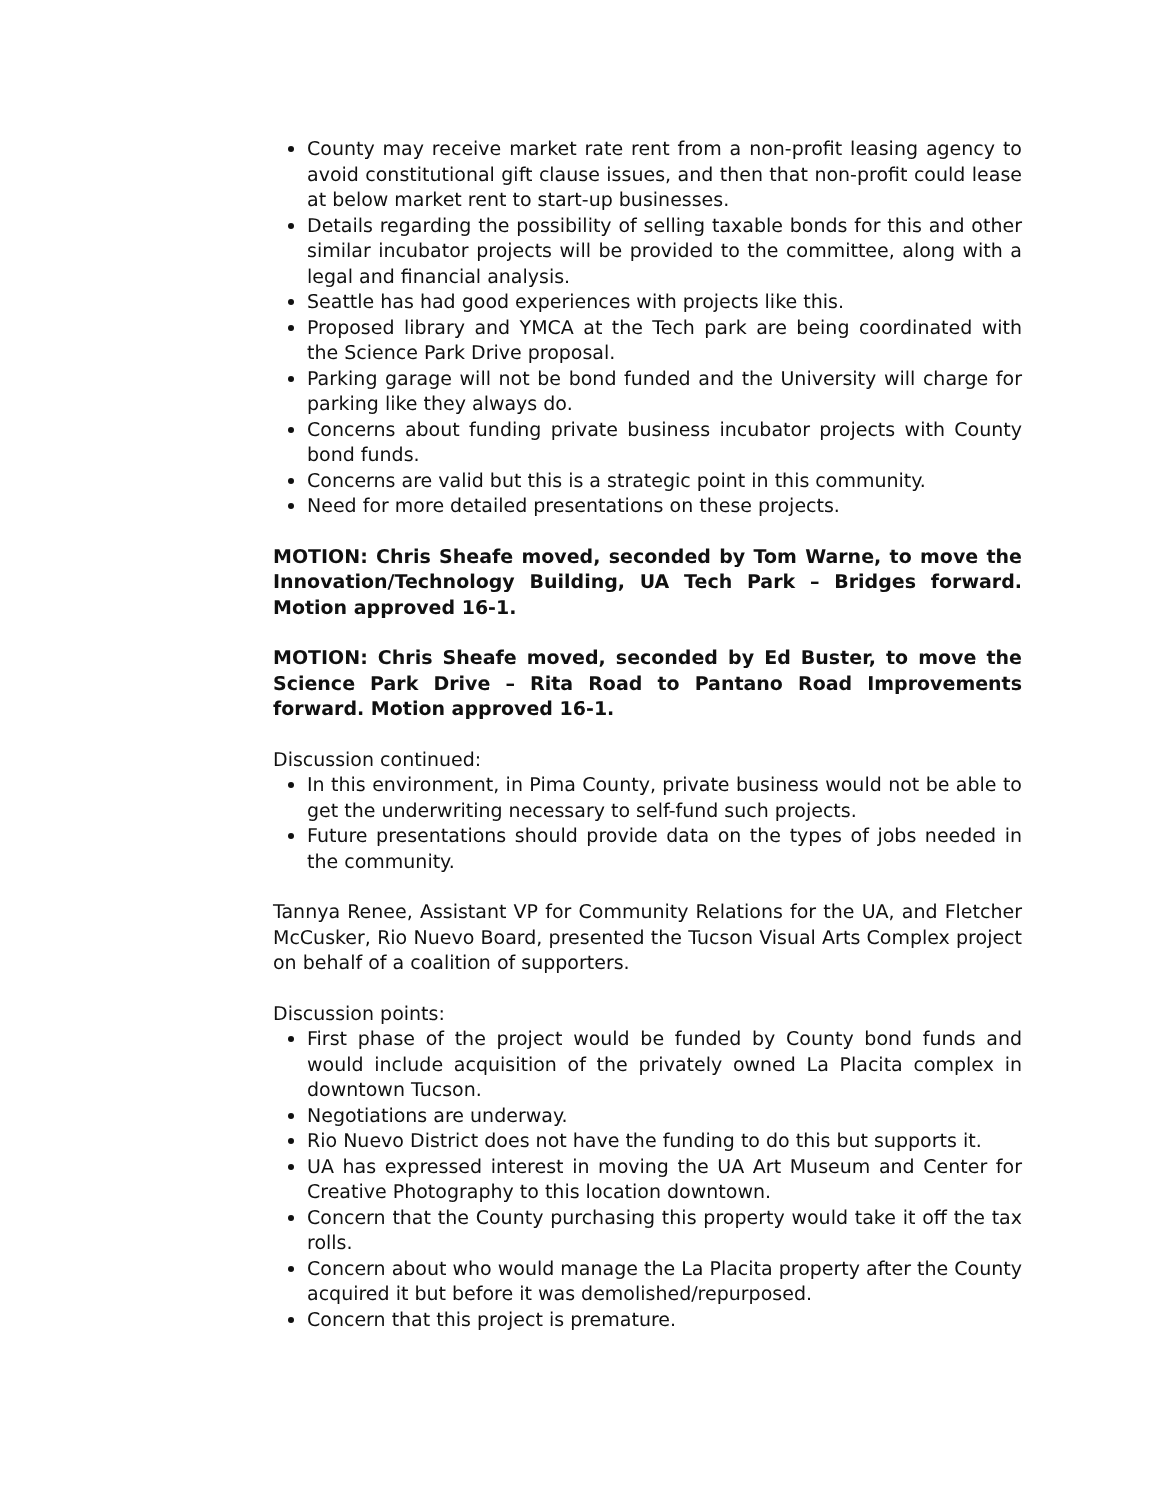County may receive market rate rent from a non-profit leasing agency to avoid constitutional gift clause issues, and then that non-profit could lease at below market rent to start-up businesses.
Details regarding the possibility of selling taxable bonds for this and other similar incubator projects will be provided to the committee, along with a legal and financial analysis.
Seattle has had good experiences with projects like this.
Proposed library and YMCA at the Tech park are being coordinated with the Science Park Drive proposal.
Parking garage will not be bond funded and the University will charge for parking like they always do.
Concerns about funding private business incubator projects with County bond funds.
Concerns are valid but this is a strategic point in this community.
Need for more detailed presentations on these projects.
MOTION: Chris Sheafe moved, seconded by Tom Warne, to move the Innovation/Technology Building, UA Tech Park – Bridges forward. Motion approved 16-1.
MOTION: Chris Sheafe moved, seconded by Ed Buster, to move the Science Park Drive – Rita Road to Pantano Road Improvements forward. Motion approved 16-1.
Discussion continued:
In this environment, in Pima County, private business would not be able to get the underwriting necessary to self-fund such projects.
Future presentations should provide data on the types of jobs needed in the community.
Tannya Renee, Assistant VP for Community Relations for the UA, and Fletcher McCusker, Rio Nuevo Board, presented the Tucson Visual Arts Complex project on behalf of a coalition of supporters.
Discussion points:
First phase of the project would be funded by County bond funds and would include acquisition of the privately owned La Placita complex in downtown Tucson.
Negotiations are underway.
Rio Nuevo District does not have the funding to do this but supports it.
UA has expressed interest in moving the UA Art Museum and Center for Creative Photography to this location downtown.
Concern that the County purchasing this property would take it off the tax rolls.
Concern about who would manage the La Placita property after the County acquired it but before it was demolished/repurposed.
Concern that this project is premature.